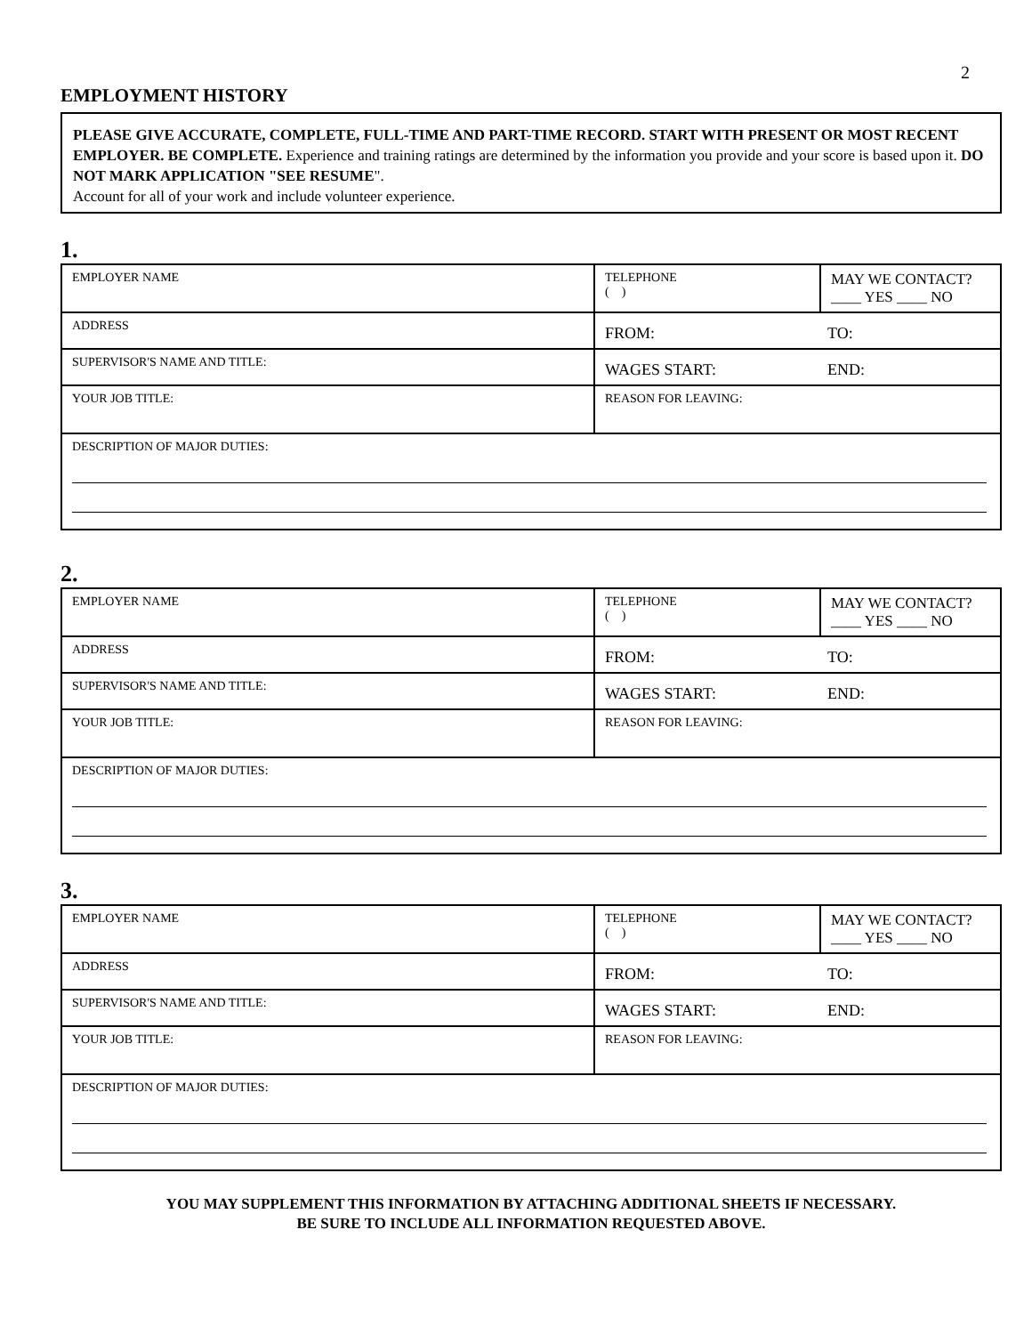2
EMPLOYMENT HISTORY
PLEASE GIVE ACCURATE, COMPLETE, FULL-TIME AND PART-TIME RECORD. START WITH PRESENT OR MOST RECENT EMPLOYER. BE COMPLETE. Experience and training ratings are determined by the information you provide and your score is based upon it. DO NOT MARK APPLICATION "SEE RESUME".
Account for all of your work and include volunteer experience.
1.
| EMPLOYER NAME | TELEPHONE ( ) | MAY WE CONTACT? ____ YES ____ NO |
| ADDRESS | FROM: TO: | |
| SUPERVISOR'S NAME AND TITLE: | WAGES START: END: | |
| YOUR JOB TITLE: | REASON FOR LEAVING: | |
| DESCRIPTION OF MAJOR DUTIES: | | |
2.
| EMPLOYER NAME | TELEPHONE ( ) | MAY WE CONTACT? ____ YES ____ NO |
| ADDRESS | FROM: TO: | |
| SUPERVISOR'S NAME AND TITLE: | WAGES START: END: | |
| YOUR JOB TITLE: | REASON FOR LEAVING: | |
| DESCRIPTION OF MAJOR DUTIES: | | |
3.
| EMPLOYER NAME | TELEPHONE ( ) | MAY WE CONTACT? ____ YES ____ NO |
| ADDRESS | FROM: TO: | |
| SUPERVISOR'S NAME AND TITLE: | WAGES START: END: | |
| YOUR JOB TITLE: | REASON FOR LEAVING: | |
| DESCRIPTION OF MAJOR DUTIES: | | |
YOU MAY SUPPLEMENT THIS INFORMATION BY ATTACHING ADDITIONAL SHEETS IF NECESSARY.
BE SURE TO INCLUDE ALL INFORMATION REQUESTED ABOVE.